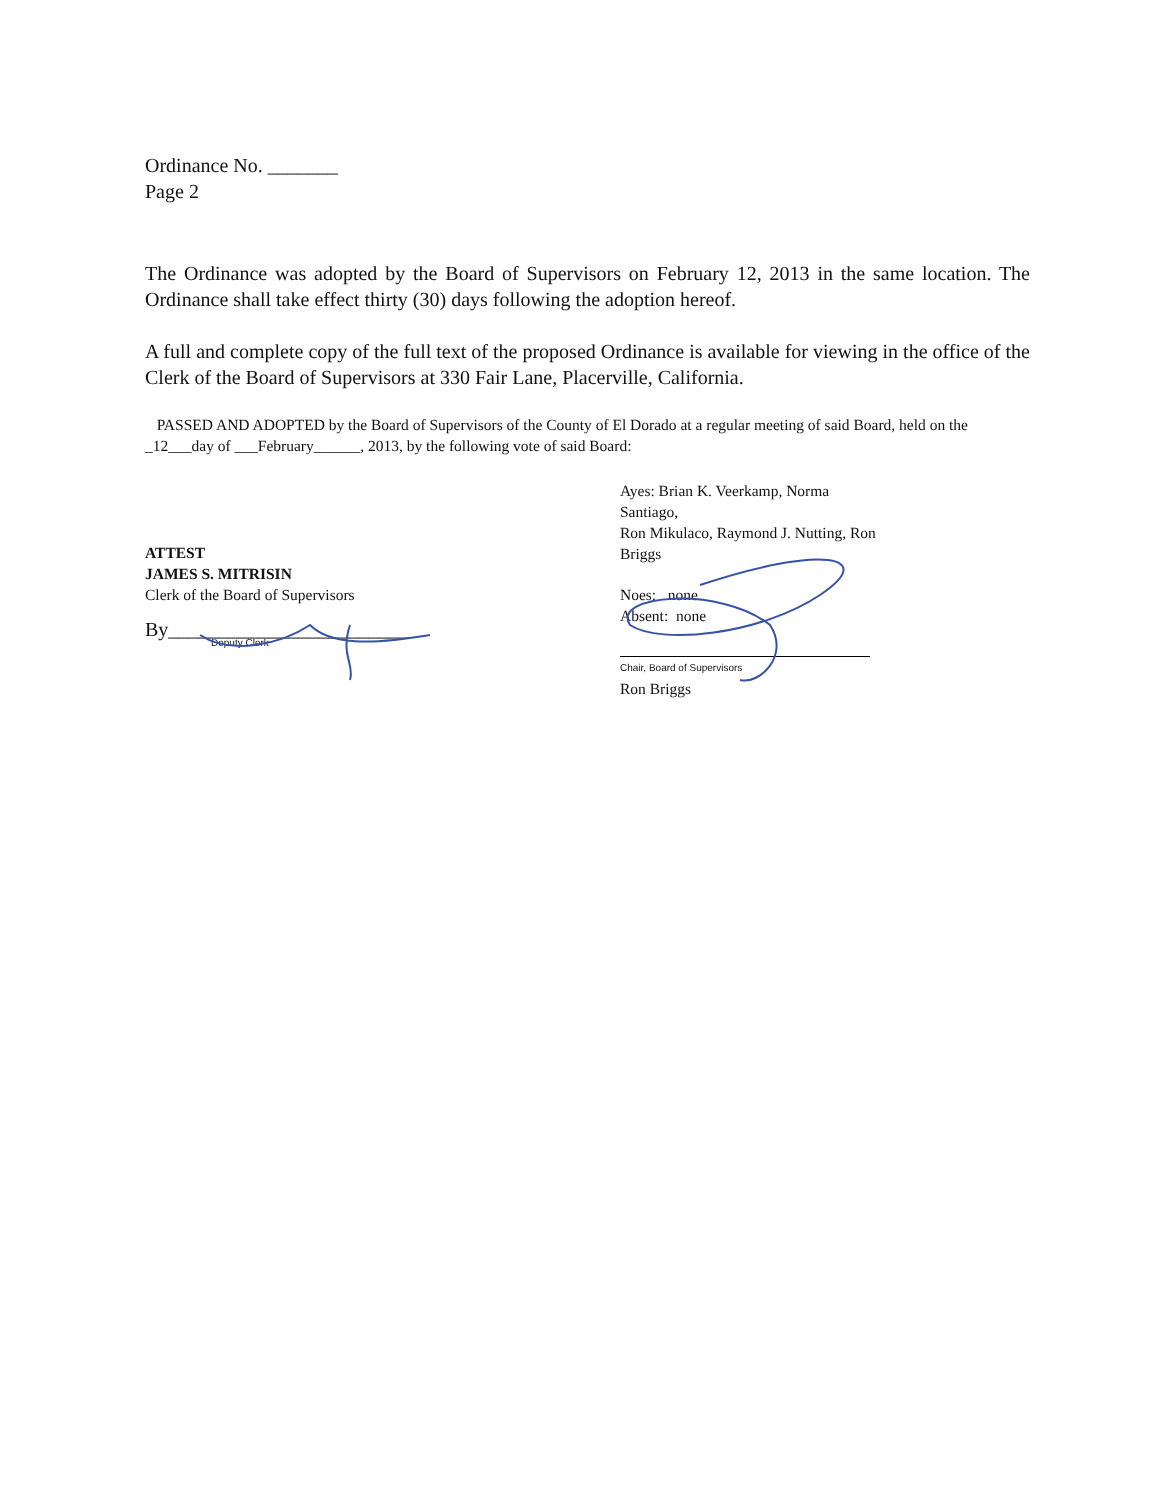Ordinance No. _______
Page 2
The Ordinance was adopted by the Board of Supervisors on February 12, 2013 in the same location. The Ordinance shall take effect thirty (30) days following the adoption hereof.
A full and complete copy of the full text of the proposed Ordinance is available for viewing in the office of the Clerk of the Board of Supervisors at 330 Fair Lane, Placerville, California.
PASSED AND ADOPTED by the Board of Supervisors of the County of El Dorado at a regular meeting of said Board, held on the _12___day of ___February______, 2013, by the following vote of said Board:
ATTEST
JAMES S. MITRISIN
Clerk of the Board of Supervisors
By________________________
Deputy Clerk
Ayes: Brian K. Veerkamp, Norma Santiago,
Ron Mikulaco, Raymond J. Nutting, Ron Briggs
Noes: none
Absent: none
Chair, Board of Supervisors
Ron Briggs